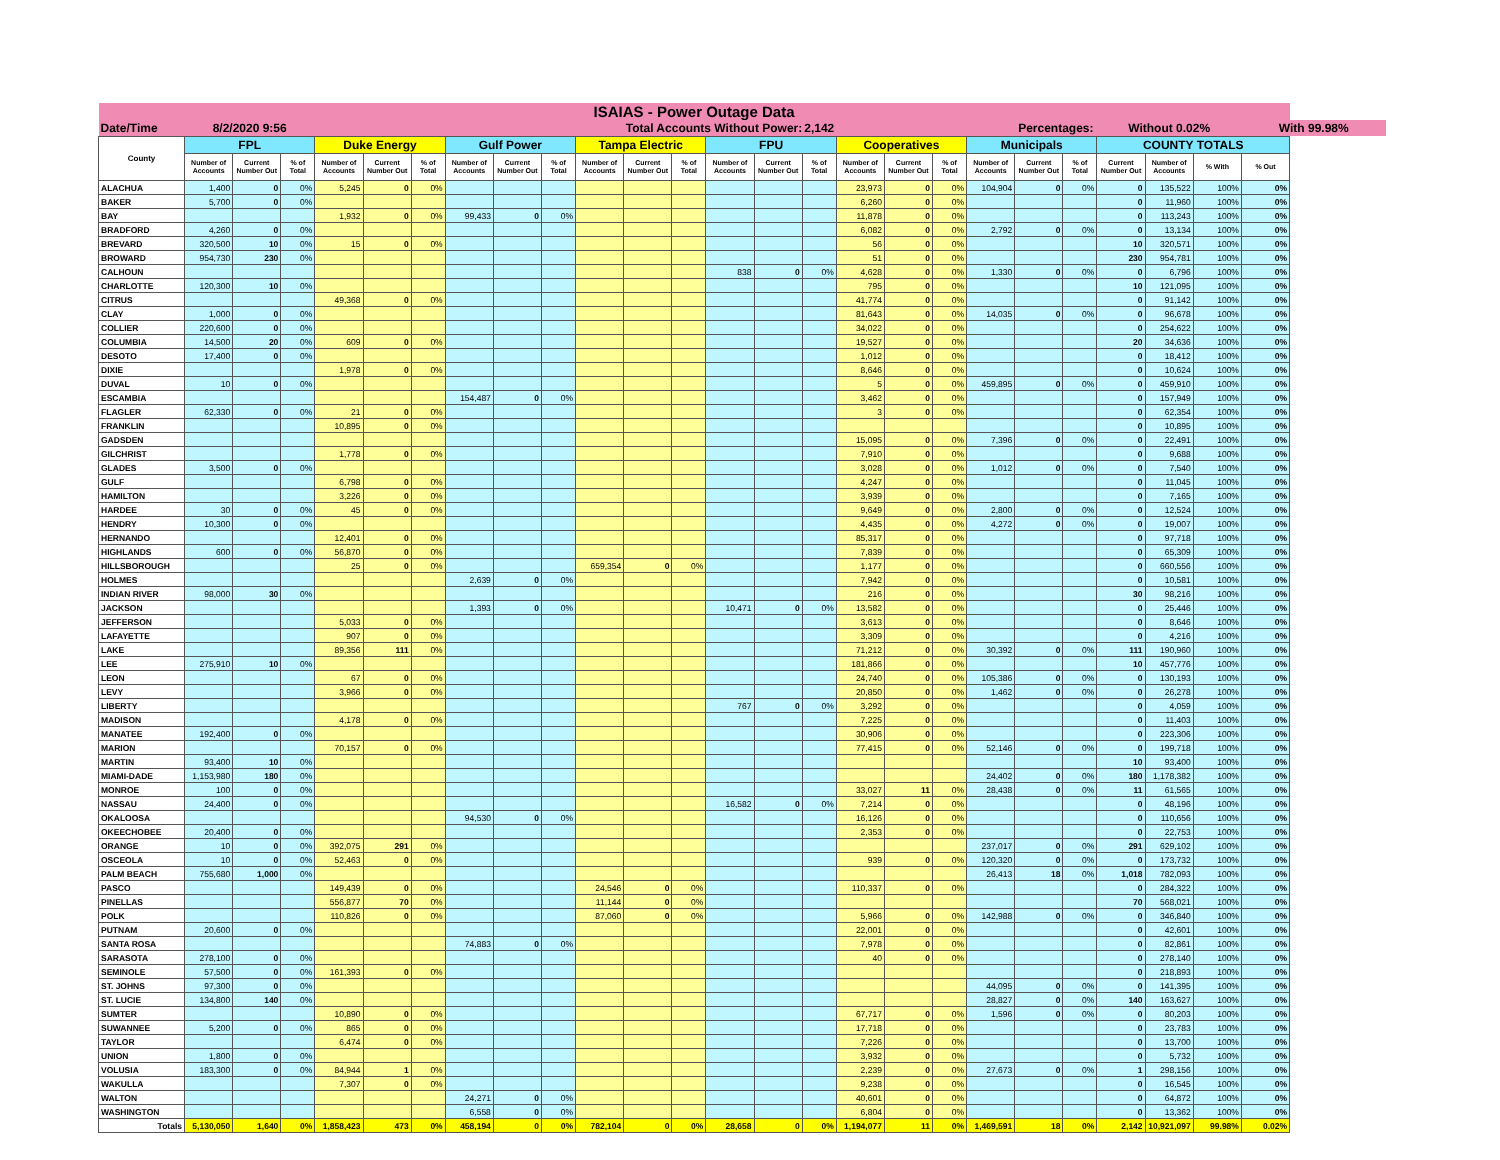| ISAIAS - Power Outage Data | | | | | | | | | | | | | | | | | | | | | | | | | |
| Date/Time | 8/2/2020 9:56 | | | | | | | | | | Total Accounts Without Power: | | | | 2,142 | | | | | Percentages: | | Without 0.02% | | | With 99.98% |
| County | FPL | | | Duke Energy | | | Gulf Power | | | Tampa Electric | | | FPU | | | Cooperatives | | | Municipals | | | COUNTY TOTALS | | | |
| | Number of Accounts | Current Number Out | % of Total | Number of Accounts | Current Number Out | % of Total | Number of Accounts | Current Number Out | % of Total | Number of Accounts | Current Number Out | % of Total | Number of Accounts | Current Number Out | % of Total | Number of Accounts | Current Number Out | % of Total | Number of Accounts | Current Number Out | % of Total | Current Number Out | Number of Accounts | % With | % Out |
| ALACHUA | 1,400 | 0 | 0% | 5,245 | 0 | 0% | | | | | | | | | | 23,973 | 0 | 0% | 104,904 | 0 | 0% | 0 | 135,522 | 100% | 0% |
| BAKER | 5,700 | 0 | 0% | | | | | | | | | | | | | 6,260 | 0 | 0% | | | | 0 | 11,960 | 100% | 0% |
| BAY | | | | 1,932 | 0 | 0% | 99,433 | 0 | 0% | | | | | | | 11,878 | 0 | 0% | | | | 0 | 113,243 | 100% | 0% |
| BRADFORD | 4,260 | 0 | 0% | | | | | | | | | | | | | 6,082 | 0 | 0% | 2,792 | 0 | 0% | 0 | 13,134 | 100% | 0% |
| BREVARD | 320,500 | 10 | 0% | 15 | 0 | 0% | | | | | | | | | | 56 | 0 | 0% | | | | 10 | 320,571 | 100% | 0% |
| BROWARD | 954,730 | 230 | 0% | | | | | | | | | | | | | 51 | 0 | 0% | | | | 230 | 954,781 | 100% | 0% |
| CALHOUN | | | | | | | | | | | | | 838 | 0 | 0% | 4,628 | 0 | 0% | 1,330 | 0 | 0% | 0 | 6,796 | 100% | 0% |
| CHARLOTTE | 120,300 | 10 | 0% | | | | | | | | | | | | | 795 | 0 | 0% | | | | 10 | 121,095 | 100% | 0% |
| CITRUS | | | | 49,368 | 0 | 0% | | | | | | | | | | 41,774 | 0 | 0% | | | | 0 | 91,142 | 100% | 0% |
| CLAY | 1,000 | 0 | 0% | | | | | | | | | | | | | 81,643 | 0 | 0% | 14,035 | 0 | 0% | 0 | 96,678 | 100% | 0% |
| COLLIER | 220,600 | 0 | 0% | | | | | | | | | | | | | 34,022 | 0 | 0% | | | | 0 | 254,622 | 100% | 0% |
| COLUMBIA | 14,500 | 20 | 0% | 609 | 0 | 0% | | | | | | | | | | 19,527 | 0 | 0% | | | | 20 | 34,636 | 100% | 0% |
| DESOTO | 17,400 | 0 | 0% | | | | | | | | | | | | | 1,012 | 0 | 0% | | | | 0 | 18,412 | 100% | 0% |
| DIXIE | | | | 1,978 | 0 | 0% | | | | | | | | | | 8,646 | 0 | 0% | | | | 0 | 10,624 | 100% | 0% |
| DUVAL | 10 | 0 | 0% | | | | | | | | | | | | | 5 | 0 | 0% | 459,895 | 0 | 0% | 0 | 459,910 | 100% | 0% |
| ESCAMBIA | | | | | | | 154,487 | 0 | 0% | | | | | | | 3,462 | 0 | 0% | | | | 0 | 157,949 | 100% | 0% |
| FLAGLER | 62,330 | 0 | 0% | 21 | 0 | 0% | | | | | | | | | | 3 | 0 | 0% | | | | 0 | 62,354 | 100% | 0% |
| FRANKLIN | | | | 10,895 | 0 | 0% | | | | | | | | | | | | | | | | 0 | 10,895 | 100% | 0% |
| GADSDEN | | | | | | | | | | | | | | | | 15,095 | 0 | 0% | 7,396 | 0 | 0% | 0 | 22,491 | 100% | 0% |
| GILCHRIST | | | | 1,778 | 0 | 0% | | | | | | | | | | 7,910 | 0 | 0% | | | | 0 | 9,688 | 100% | 0% |
| GLADES | 3,500 | 0 | 0% | | | | | | | | | | | | | 3,028 | 0 | 0% | 1,012 | 0 | 0% | 0 | 7,540 | 100% | 0% |
| GULF | | | | 6,798 | 0 | 0% | | | | | | | | | | 4,247 | 0 | 0% | | | | 0 | 11,045 | 100% | 0% |
| HAMILTON | | | | 3,226 | 0 | 0% | | | | | | | | | | 3,939 | 0 | 0% | | | | 0 | 7,165 | 100% | 0% |
| HARDEE | 30 | 0 | 0% | 45 | 0 | 0% | | | | | | | | | | 9,649 | 0 | 0% | 2,800 | 0 | 0% | 0 | 12,524 | 100% | 0% |
| HENDRY | 10,300 | 0 | 0% | | | | | | | | | | | | | 4,435 | 0 | 0% | 4,272 | 0 | 0% | 0 | 19,007 | 100% | 0% |
| HERNANDO | | | | 12,401 | 0 | 0% | | | | | | | | | | 85,317 | 0 | 0% | | | | 0 | 97,718 | 100% | 0% |
| HIGHLANDS | 600 | 0 | 0% | 56,870 | 0 | 0% | | | | | | | | | | 7,839 | 0 | 0% | | | | 0 | 65,309 | 100% | 0% |
| HILLSBOROUGH | | | | 25 | 0 | 0% | | | | 659,354 | 0 | 0% | | | | 1,177 | 0 | 0% | | | | 0 | 660,556 | 100% | 0% |
| HOLMES | | | | | | | 2,639 | 0 | 0% | | | | | | | 7,942 | 0 | 0% | | | | 0 | 10,581 | 100% | 0% |
| INDIAN RIVER | 98,000 | 30 | 0% | | | | | | | | | | | | | 216 | 0 | 0% | | | | 30 | 98,216 | 100% | 0% |
| JACKSON | | | | | | | 1,393 | 0 | 0% | | | | 10,471 | 0 | 0% | 13,582 | 0 | 0% | | | | 0 | 25,446 | 100% | 0% |
| JEFFERSON | | | | 5,033 | 0 | 0% | | | | | | | | | | 3,613 | 0 | 0% | | | | 0 | 8,646 | 100% | 0% |
| LAFAYETTE | | | | 907 | 0 | 0% | | | | | | | | | | 3,309 | 0 | 0% | | | | 0 | 4,216 | 100% | 0% |
| LAKE | | | | 89,356 | 111 | 0% | | | | | | | | | | 71,212 | 0 | 0% | 30,392 | 0 | 0% | 111 | 190,960 | 100% | 0% |
| LEE | 275,910 | 10 | 0% | | | | | | | | | | | | | 181,866 | 0 | 0% | | | | 10 | 457,776 | 100% | 0% |
| LEON | | | | 67 | 0 | 0% | | | | | | | | | | 24,740 | 0 | 0% | 105,386 | 0 | 0% | 0 | 130,193 | 100% | 0% |
| LEVY | | | | 3,966 | 0 | 0% | | | | | | | | | | 20,850 | 0 | 0% | 1,462 | 0 | 0% | 0 | 26,278 | 100% | 0% |
| LIBERTY | | | | | | | | | | | | | 767 | 0 | 0% | 3,292 | 0 | 0% | | | | 0 | 4,059 | 100% | 0% |
| MADISON | | | | 4,178 | 0 | 0% | | | | | | | | | | 7,225 | 0 | 0% | | | | 0 | 11,403 | 100% | 0% |
| MANATEE | 192,400 | 0 | 0% | | | | | | | | | | | | | 30,906 | 0 | 0% | | | | 0 | 223,306 | 100% | 0% |
| MARION | | | | 70,157 | 0 | 0% | | | | | | | | | | 77,415 | 0 | 0% | 52,146 | 0 | 0% | 0 | 199,718 | 100% | 0% |
| MARTIN | 93,400 | 10 | 0% | | | | | | | | | | | | | | | | | | | 10 | 93,400 | 100% | 0% |
| MIAMI-DADE | 1,153,980 | 180 | 0% | | | | | | | | | | | | | | | | 24,402 | 0 | 0% | 180 | 1,178,382 | 100% | 0% |
| MONROE | 100 | 0 | 0% | | | | | | | | | | | | | 33,027 | 11 | 0% | 28,438 | 0 | 0% | 11 | 61,565 | 100% | 0% |
| NASSAU | 24,400 | 0 | 0% | | | | | | | | | | 16,582 | 0 | 0% | 7,214 | 0 | 0% | | | | 0 | 48,196 | 100% | 0% |
| OKALOOSA | | | | | | | 94,530 | 0 | 0% | | | | | | | 16,126 | 0 | 0% | | | | 0 | 110,656 | 100% | 0% |
| OKEECHOBEE | 20,400 | 0 | 0% | | | | | | | | | | | | | 2,353 | 0 | 0% | | | | 0 | 22,753 | 100% | 0% |
| ORANGE | 10 | 0 | 0% | 392,075 | 291 | 0% | | | | | | | | | | | | | 237,017 | 0 | 0% | 291 | 629,102 | 100% | 0% |
| OSCEOLA | 10 | 0 | 0% | 52,463 | 0 | 0% | | | | | | | | | | 939 | 0 | 0% | 120,320 | 0 | 0% | 0 | 173,732 | 100% | 0% |
| PALM BEACH | 755,680 | 1,000 | 0% | | | | | | | | | | | | | | | | 26,413 | 18 | 0% | 1,018 | 782,093 | 100% | 0% |
| PASCO | | | | 149,439 | 0 | 0% | | | | 24,546 | 0 | 0% | | | | 110,337 | 0 | 0% | | | | 0 | 284,322 | 100% | 0% |
| PINELLAS | | | | 556,877 | 70 | 0% | | | | 11,144 | 0 | 0% | | | | | | | | | | 70 | 568,021 | 100% | 0% |
| POLK | | | | 110,826 | 0 | 0% | | | | 87,060 | 0 | 0% | | | | 5,966 | 0 | 0% | 142,988 | 0 | 0% | 0 | 346,840 | 100% | 0% |
| PUTNAM | 20,600 | 0 | 0% | | | | | | | | | | | | | 22,001 | 0 | 0% | | | | 0 | 42,601 | 100% | 0% |
| SANTA ROSA | | | | | | | 74,883 | 0 | 0% | | | | | | | 7,978 | 0 | 0% | | | | 0 | 82,861 | 100% | 0% |
| SARASOTA | 278,100 | 0 | 0% | | | | | | | | | | | | | 40 | 0 | 0% | | | | 0 | 278,140 | 100% | 0% |
| SEMINOLE | 57,500 | 0 | 0% | 161,393 | 0 | 0% | | | | | | | | | | | | | | | | 0 | 218,893 | 100% | 0% |
| ST. JOHNS | 97,300 | 0 | 0% | | | | | | | | | | | | | | | | 44,095 | 0 | 0% | 0 | 141,395 | 100% | 0% |
| ST. LUCIE | 134,800 | 140 | 0% | | | | | | | | | | | | | | | | 28,827 | 0 | 0% | 140 | 163,627 | 100% | 0% |
| SUMTER | | | | 10,890 | 0 | 0% | | | | | | | | | | 67,717 | 0 | 0% | 1,596 | 0 | 0% | 0 | 80,203 | 100% | 0% |
| SUWANNEE | 5,200 | 0 | 0% | 865 | 0 | 0% | | | | | | | | | | 17,718 | 0 | 0% | | | | 0 | 23,783 | 100% | 0% |
| TAYLOR | | | | 6,474 | 0 | 0% | | | | | | | | | | 7,226 | 0 | 0% | | | | 0 | 13,700 | 100% | 0% |
| UNION | 1,800 | 0 | 0% | | | | | | | | | | | | | 3,932 | 0 | 0% | | | | 0 | 5,732 | 100% | 0% |
| VOLUSIA | 183,300 | 0 | 0% | 84,944 | 1 | 0% | | | | | | | | | | 2,239 | 0 | 0% | 27,673 | 0 | 0% | 1 | 298,156 | 100% | 0% |
| WAKULLA | | | | 7,307 | 0 | 0% | | | | | | | | | | 9,238 | 0 | 0% | | | | 0 | 16,545 | 100% | 0% |
| WALTON | | | | | | | 24,271 | 0 | 0% | | | | | | | 40,601 | 0 | 0% | | | | 0 | 64,872 | 100% | 0% |
| WASHINGTON | | | | | | | 6,558 | 0 | 0% | | | | | | | 6,804 | 0 | 0% | | | | 0 | 13,362 | 100% | 0% |
| Totals | 5,130,050 | 1,640 | 0% | 1,858,423 | 473 | 0% | 458,194 | 0 | 0% | 782,104 | 0 | 0% | 28,658 | 0 | 0% | 1,194,077 | 11 | 0% | 1,469,591 | 18 | 0% | 2,142 | 10,921,097 | 99.98% | 0.02% |